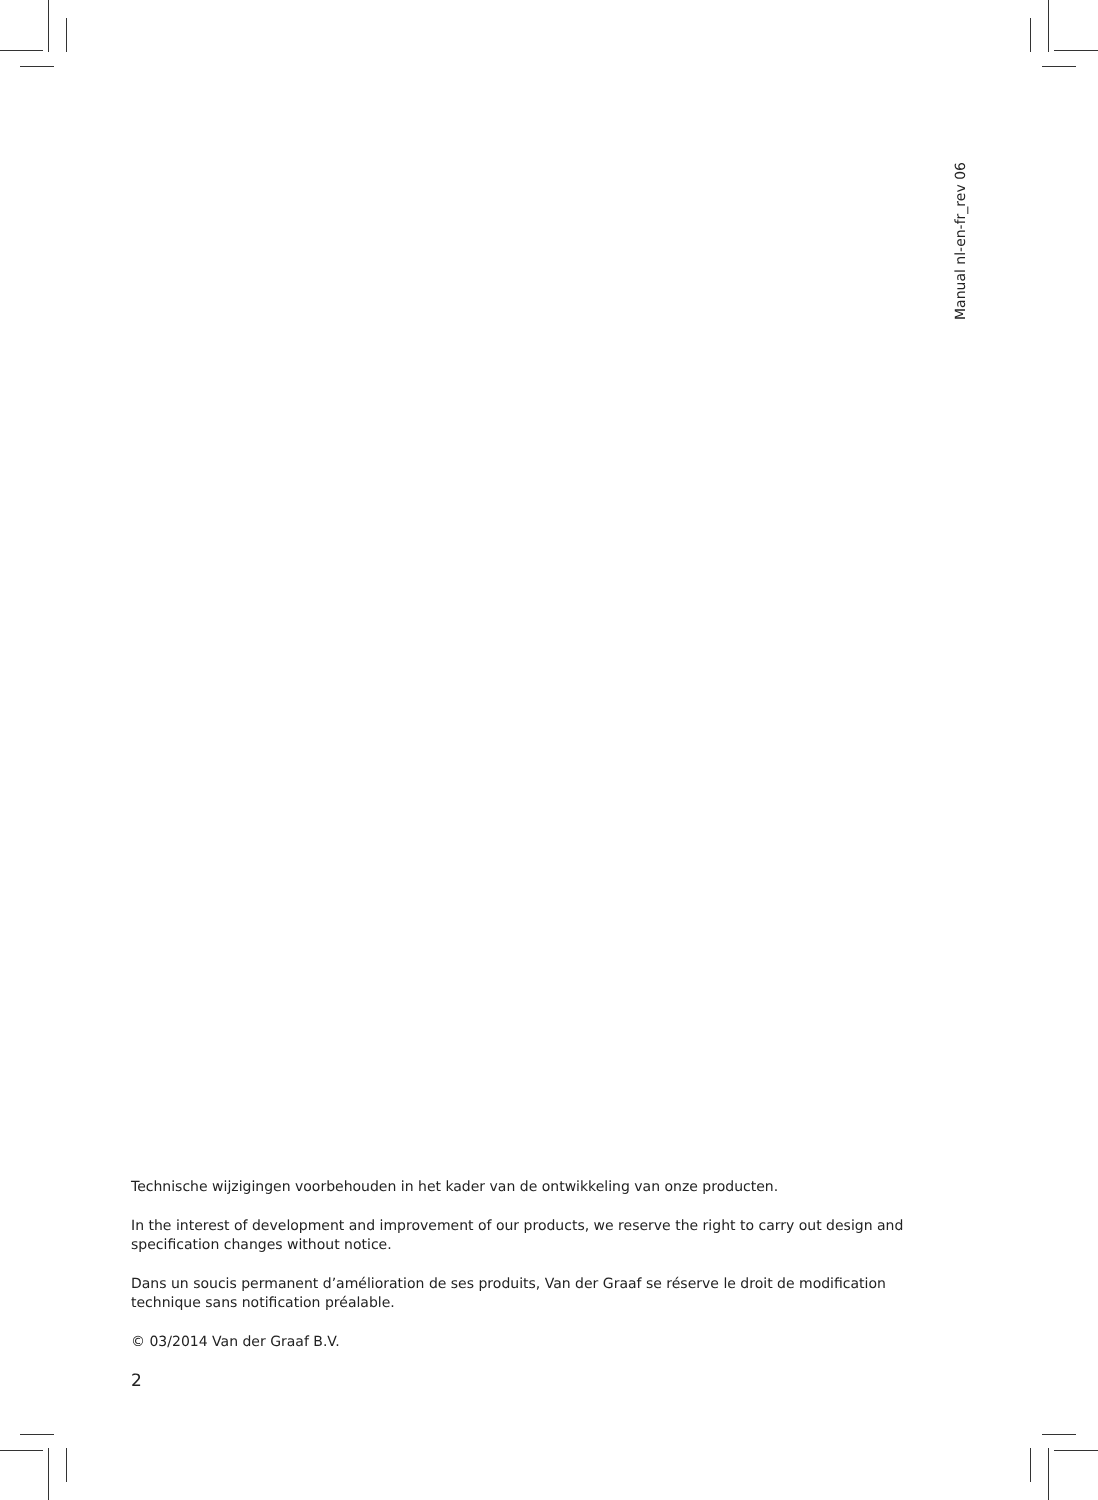Manual nl-en-fr_rev 06
Technische wijzigingen voorbehouden in het kader van de ontwikkeling van onze producten.
In the interest of development and improvement of our products, we reserve the right to carry out design and specification changes without notice.
Dans un soucis permanent d’amélioration de ses produits, Van der Graaf se réserve le droit de modification technique sans notification préalable.
© 03/2014 Van der Graaf B.V.
2